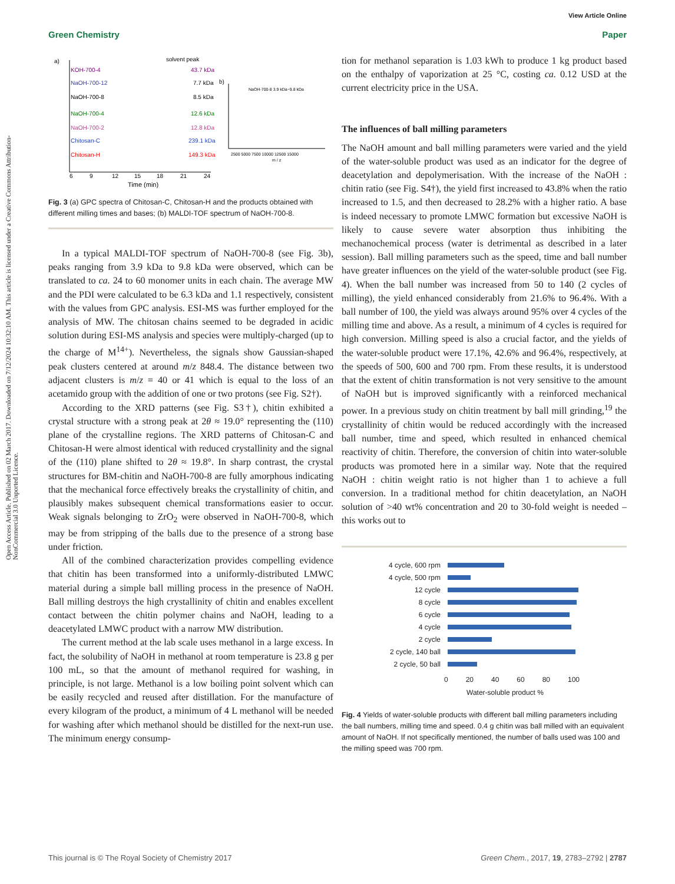View Article Online
Green Chemistry Paper
Open Access Article. Published on 02 March 2017. Downloaded on 7/12/2024 10:32:10 AM. This article is licensed under a Creative Commons Attribution-NonCommercial 3.0 Unported Licence.
a)
solvent peak
KOH-700-4
43.7 kDa
NaOH-700-12
7.7 kDa
NaOH-700-8
8.5 kDa
NaOH-700-4
12.6 kDa
NaOH-700-2
12.8 kDa
Chitosan-C
239.1 kDa
Chitosan-H
149.3 kDa
6
9
12
15
18
21
24
Time (min)
b)
NaOH-700-8 3.9 kDa~9.8 kDa
2500 5000 7500 10000 12500 15000
m / z
Fig. 3 (a) GPC spectra of Chitosan-C, Chitosan-H and the products obtained with different milling times and bases; (b) MALDI-TOF spectrum of NaOH-700-8.
In a typical MALDI-TOF spectrum of NaOH-700-8 (see Fig. 3b), peaks ranging from 3.9 kDa to 9.8 kDa were observed, which can be translated to ca. 24 to 60 monomer units in each chain. The average MW and the PDI were calculated to be 6.3 kDa and 1.1 respectively, consistent with the values from GPC analysis. ESI-MS was further employed for the analysis of MW. The chitosan chains seemed to be degraded in acidic solution during ESI-MS analysis and species were multiply-charged (up to the charge of M<sup>14+</sup>). Nevertheless, the signals show Gaussian-shaped peak clusters centered at around m/z 848.4. The distance between two adjacent clusters is m/z = 40 or 41 which is equal to the loss of an acetamido group with the addition of one or two protons (see Fig. S2†).
According to the XRD patterns (see Fig. S3†), chitin exhibited a crystal structure with a strong peak at 2θ ≈ 19.0° representing the (110) plane of the crystalline regions. The XRD patterns of Chitosan-C and Chitosan-H were almost identical with reduced crystallinity and the signal of the (110) plane shifted to 2θ ≈ 19.8°. In sharp contrast, the crystal structures for BM-chitin and NaOH-700-8 are fully amorphous indicating that the mechanical force effectively breaks the crystallinity of chitin, and plausibly makes subsequent chemical transformations easier to occur. Weak signals belonging to ZrO<sub>2</sub> were observed in NaOH-700-8, which may be from stripping of the balls due to the presence of a strong base under friction.
All of the combined characterization provides compelling evidence that chitin has been transformed into a uniformly-distributed LMWC material during a simple ball milling process in the presence of NaOH. Ball milling destroys the high crystallinity of chitin and enables excellent contact between the chitin polymer chains and NaOH, leading to a deacetylated LMWC product with a narrow MW distribution.
The current method at the lab scale uses methanol in a large excess. In fact, the solubility of NaOH in methanol at room temperature is 23.8 g per 100 mL, so that the amount of methanol required for washing, in principle, is not large. Methanol is a low boiling point solvent which can be easily recycled and reused after distillation. For the manufacture of every kilogram of the product, a minimum of 4 L methanol will be needed for washing after which methanol should be distilled for the next-run use. The minimum energy consump-
tion for methanol separation is 1.03 kWh to produce 1 kg product based on the enthalpy of vaporization at 25 °C, costing ca. 0.12 USD at the current electricity price in the USA.
The influences of ball milling parameters
The NaOH amount and ball milling parameters were varied and the yield of the water-soluble product was used as an indicator for the degree of deacetylation and depolymerisation. With the increase of the NaOH : chitin ratio (see Fig. S4†), the yield first increased to 43.8% when the ratio increased to 1.5, and then decreased to 28.2% with a higher ratio. A base is indeed necessary to promote LMWC formation but excessive NaOH is likely to cause severe water absorption thus inhibiting the mechanochemical process (water is detrimental as described in a later session). Ball milling parameters such as the speed, time and ball number have greater influences on the yield of the water-soluble product (see Fig. 4). When the ball number was increased from 50 to 140 (2 cycles of milling), the yield enhanced considerably from 21.6% to 96.4%. With a ball number of 100, the yield was always around 95% over 4 cycles of the milling time and above. As a result, a minimum of 4 cycles is required for high conversion. Milling speed is also a crucial factor, and the yields of the water-soluble product were 17.1%, 42.6% and 96.4%, respectively, at the speeds of 500, 600 and 700 rpm. From these results, it is understood that the extent of chitin transformation is not very sensitive to the amount of NaOH but is improved significantly with a reinforced mechanical power. In a previous study on chitin treatment by ball mill grinding,<sup>19</sup> the crystallinity of chitin would be reduced accordingly with the increased ball number, time and speed, which resulted in enhanced chemical reactivity of chitin. Therefore, the conversion of chitin into water-soluble products was promoted here in a similar way. Note that the required NaOH : chitin weight ratio is not higher than 1 to achieve a full conversion. In a traditional method for chitin deacetylation, an NaOH solution of >40 wt% concentration and 20 to 30-fold weight is needed – this works out to
4 cycle, 600 rpm
4 cycle, 500 rpm
12 cycle
8 cycle
6 cycle
4 cycle
2 cycle
2 cycle, 140 ball
2 cycle, 50 ball
0 20 40 60 80 100
Water-soluble product %
Fig. 4 Yields of water-soluble products with different ball milling parameters including the ball numbers, milling time and speed. 0.4 g chitin was ball milled with an equivalent amount of NaOH. If not specifically mentioned, the number of balls used was 100 and the milling speed was 700 rpm.
This journal is © The Royal Society of Chemistry 2017 Green Chem., 2017, 19, 2783–2792 | 2787